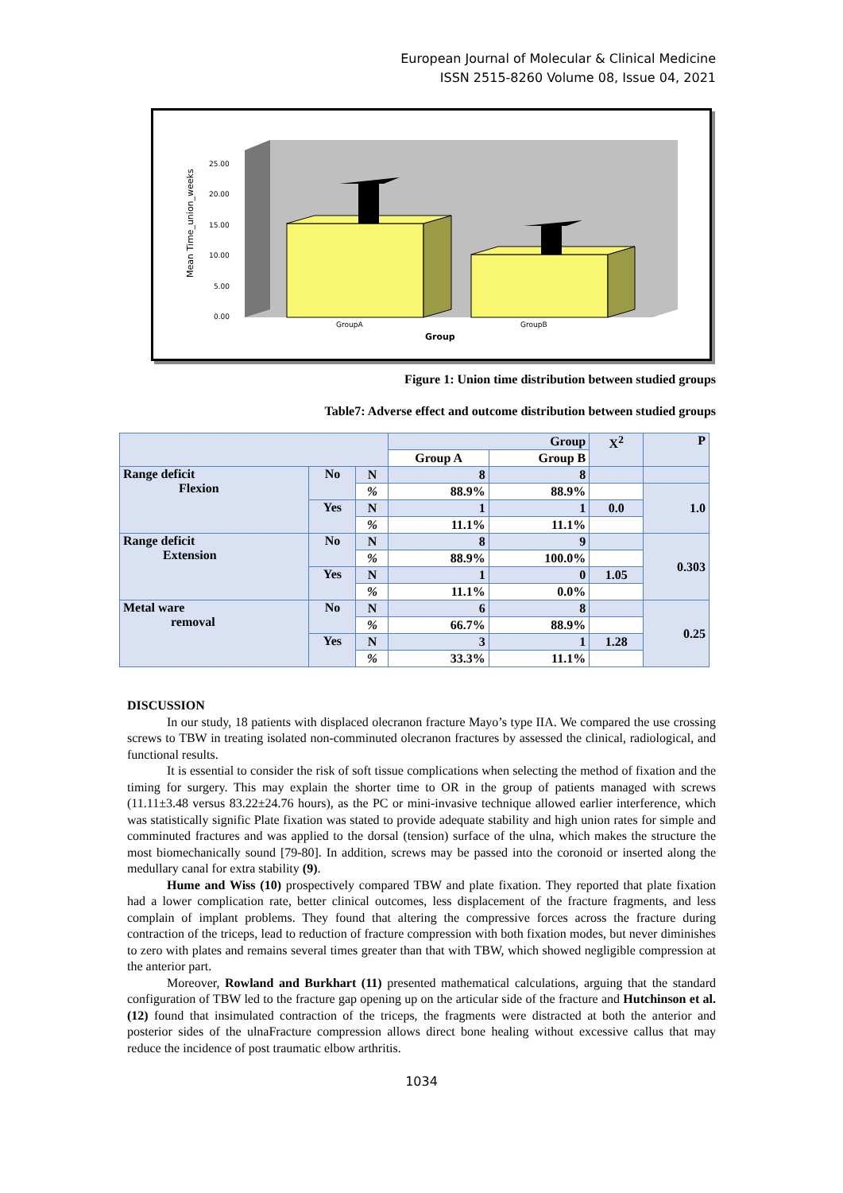European Journal of Molecular & Clinical Medicine
ISSN 2515-8260 Volume 08, Issue 04, 2021
Mean Time_union_weeks
25.00
20.00
15.00
10.00
5.00
0.00
GroupA
GroupB
Group
Figure 1: Union time distribution between studied groups
Table7: Adverse effect and outcome distribution between studied groups
| | | | Group | | X<sup>2</sup> | P |
| | | | Group A | Group B | | |
| Range deficit Flexion | No | N | 8 | 8 | | |
| | | % | 88.9% | 88.9% | | 1.0 |
| | Yes | N | 1 | 1 | 0.0 | |
| | | % | 11.1% | 11.1% | | |
| Range deficit Extension | No | N | 8 | 9 | | 0.303 |
| | | % | 88.9% | 100.0% | | |
| | Yes | N | 1 | 0 | 1.05 | |
| | | % | 11.1% | 0.0% | | |
| Metal ware removal | No | N | 6 | 8 | | 0.25 |
| | | % | 66.7% | 88.9% | | |
| | Yes | N | 3 | 1 | 1.28 | |
| | | % | 33.3% | 11.1% | | |
DISCUSSION
In our study, 18 patients with displaced olecranon fracture Mayo’s type IIA. We compared the use crossing screws to TBW in treating isolated non-comminuted olecranon fractures by assessed the clinical, radiological, and functional results.
It is essential to consider the risk of soft tissue complications when selecting the method of fixation and the timing for surgery. This may explain the shorter time to OR in the group of patients managed with screws (11.11±3.48 versus 83.22±24.76 hours), as the PC or mini-invasive technique allowed earlier interference, which was statistically signific Plate fixation was stated to provide adequate stability and high union rates for simple and comminuted fractures and was applied to the dorsal (tension) surface of the ulna, which makes the structure the most biomechanically sound [79-80]. In addition, screws may be passed into the coronoid or inserted along the medullary canal for extra stability (9).
Hume and Wiss (10) prospectively compared TBW and plate fixation. They reported that plate fixation had a lower complication rate, better clinical outcomes, less displacement of the fracture fragments, and less complain of implant problems. They found that altering the compressive forces across the fracture during contraction of the triceps, lead to reduction of fracture compression with both fixation modes, but never diminishes to zero with plates and remains several times greater than that with TBW, which showed negligible compression at the anterior part.
Moreover, Rowland and Burkhart (11) presented mathematical calculations, arguing that the standard configuration of TBW led to the fracture gap opening up on the articular side of the fracture and Hutchinson et al. (12) found that insimulated contraction of the triceps, the fragments were distracted at both the anterior and posterior sides of the ulnaFracture compression allows direct bone healing without excessive callus that may reduce the incidence of post traumatic elbow arthritis.
1034